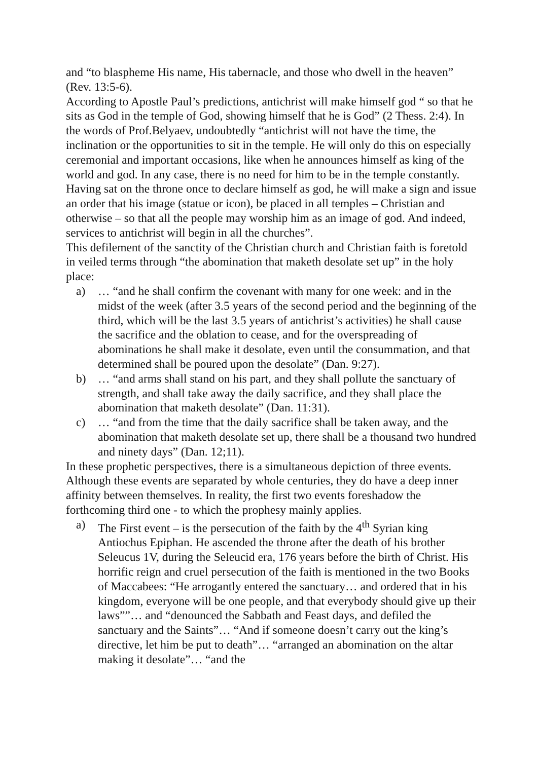and “to blaspheme His name, His tabernacle, and those who dwell in the heaven” (Rev. 13:5-6).
According to Apostle Paul’s predictions, antichrist will make himself god “ so that he sits as God in the temple of God, showing himself that he is God” (2 Thess. 2:4). In the words of Prof.Belyaev, undoubtedly “antichrist will not have the time, the inclination or the opportunities to sit in the temple. He will only do this on especially ceremonial and important occasions, like when he announces himself as king of the world and god. In any case, there is no need for him to be in the temple constantly. Having sat on the throne once to declare himself as god, he will make a sign and issue an order that his image (statue or icon), be placed in all temples – Christian and otherwise – so that all the people may worship him as an image of god. And indeed, services to antichrist will begin in all the churches”.
This defilement of the sanctity of the Christian church and Christian faith is foretold in veiled terms through “the abomination that maketh desolate set up” in the holy place:
a) … “and he shall confirm the covenant with many for one week: and in the midst of the week (after 3.5 years of the second period and the beginning of the third, which will be the last 3.5 years of antichrist’s activities) he shall cause the sacrifice and the oblation to cease, and for the overspreading of abominations he shall make it desolate, even until the consummation, and that determined shall be poured upon the desolate” (Dan. 9:27).
b) … “and arms shall stand on his part, and they shall pollute the sanctuary of strength, and shall take away the daily sacrifice, and they shall place the abomination that maketh desolate” (Dan. 11:31).
c) … “and from the time that the daily sacrifice shall be taken away, and the abomination that maketh desolate set up, there shall be a thousand two hundred and ninety days” (Dan. 12;11).
In these prophetic perspectives, there is a simultaneous depiction of three events. Although these events are separated by whole centuries, they do have a deep inner affinity between themselves. In reality, the first two events foreshadow the forthcoming third one - to which the prophesy mainly applies.
a) The First event – is the persecution of the faith by the 4<sup>th</sup> Syrian king Antiochus Epiphan. He ascended the throne after the death of his brother Seleucus 1V, during the Seleucid era, 176 years before the birth of Christ. His horrific reign and cruel persecution of the faith is mentioned in the two Books of Maccabees: “He arrogantly entered the sanctuary… and ordered that in his kingdom, everyone will be one people, and that everybody should give up their laws””… and “denounced the Sabbath and Feast days, and defiled the sanctuary and the Saints”… “And if someone doesn’t carry out the king’s directive, let him be put to death”… “arranged an abomination on the altar making it desolate”… “and the